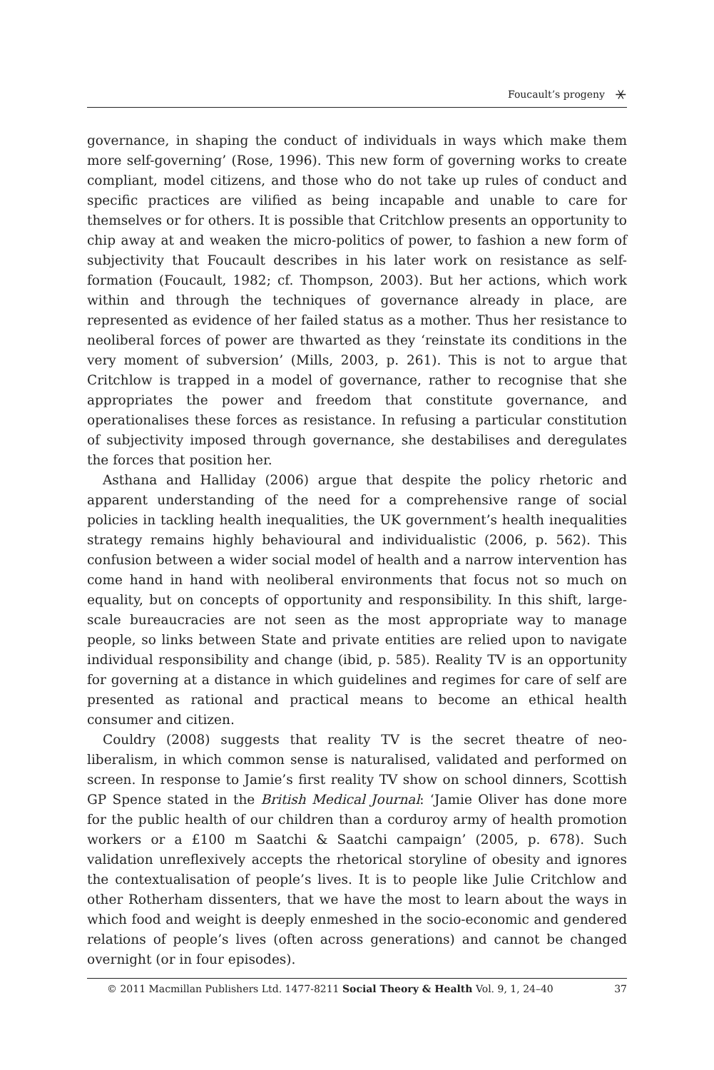Foucault’s progeny ⚹
governance, in shaping the conduct of individuals in ways which make them more self-governing’ (Rose, 1996). This new form of governing works to create compliant, model citizens, and those who do not take up rules of conduct and specific practices are vilified as being incapable and unable to care for themselves or for others. It is possible that Critchlow presents an opportunity to chip away at and weaken the micro-politics of power, to fashion a new form of subjectivity that Foucault describes in his later work on resistance as self-formation (Foucault, 1982; cf. Thompson, 2003). But her actions, which work within and through the techniques of governance already in place, are represented as evidence of her failed status as a mother. Thus her resistance to neoliberal forces of power are thwarted as they ‘reinstate its conditions in the very moment of subversion’ (Mills, 2003, p. 261). This is not to argue that Critchlow is trapped in a model of governance, rather to recognise that she appropriates the power and freedom that constitute governance, and operationalises these forces as resistance. In refusing a particular constitution of subjectivity imposed through governance, she destabilises and deregulates the forces that position her.
Asthana and Halliday (2006) argue that despite the policy rhetoric and apparent understanding of the need for a comprehensive range of social policies in tackling health inequalities, the UK government’s health inequalities strategy remains highly behavioural and individualistic (2006, p. 562). This confusion between a wider social model of health and a narrow intervention has come hand in hand with neoliberal environments that focus not so much on equality, but on concepts of opportunity and responsibility. In this shift, large-scale bureaucracies are not seen as the most appropriate way to manage people, so links between State and private entities are relied upon to navigate individual responsibility and change (ibid, p. 585). Reality TV is an opportunity for governing at a distance in which guidelines and regimes for care of self are presented as rational and practical means to become an ethical health consumer and citizen.
Couldry (2008) suggests that reality TV is the secret theatre of neo-liberalism, in which common sense is naturalised, validated and performed on screen. In response to Jamie’s first reality TV show on school dinners, Scottish GP Spence stated in the British Medical Journal: ‘Jamie Oliver has done more for the public health of our children than a corduroy army of health promotion workers or a £100 m Saatchi & Saatchi campaign’ (2005, p. 678). Such validation unreflexively accepts the rhetorical storyline of obesity and ignores the contextualisation of people’s lives. It is to people like Julie Critchlow and other Rotherham dissenters, that we have the most to learn about the ways in which food and weight is deeply enmeshed in the socio-economic and gendered relations of people’s lives (often across generations) and cannot be changed overnight (or in four episodes).
© 2011 Macmillan Publishers Ltd. 1477-8211 Social Theory & Health Vol. 9, 1, 24–40 37